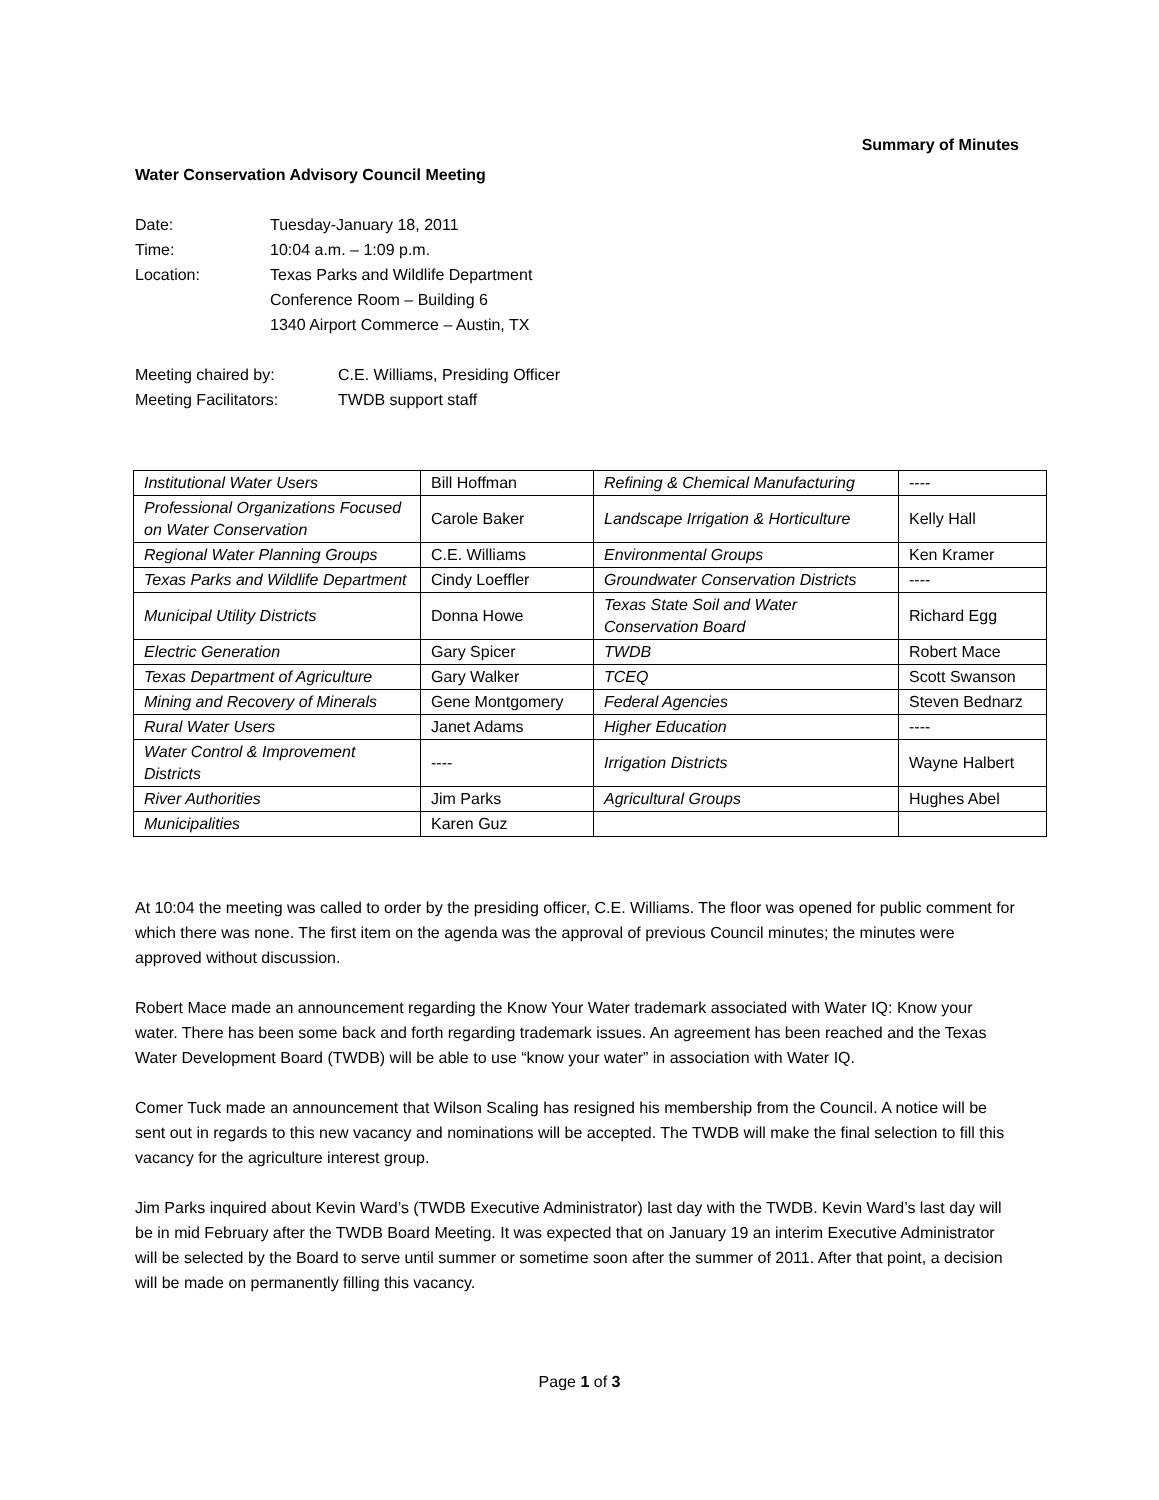Summary of Minutes
Water Conservation Advisory Council Meeting
Date: Tuesday-January 18, 2011
Time: 10:04 a.m. – 1:09 p.m.
Location: Texas Parks and Wildlife Department
Conference Room – Building 6
1340 Airport Commerce – Austin, TX
Meeting chaired by: C.E. Williams, Presiding Officer
Meeting Facilitators: TWDB support staff
| Institutional Water Users | Bill Hoffman | Refining & Chemical Manufacturing | ---- |
| Professional Organizations Focused on Water Conservation | Carole Baker | Landscape Irrigation & Horticulture | Kelly Hall |
| Regional Water Planning Groups | C.E. Williams | Environmental Groups | Ken Kramer |
| Texas Parks and Wildlife Department | Cindy Loeffler | Groundwater Conservation Districts | ---- |
| Municipal Utility Districts | Donna Howe | Texas State Soil and Water Conservation Board | Richard Egg |
| Electric Generation | Gary Spicer | TWDB | Robert Mace |
| Texas Department of Agriculture | Gary Walker | TCEQ | Scott Swanson |
| Mining and Recovery of Minerals | Gene Montgomery | Federal Agencies | Steven Bednarz |
| Rural Water Users | Janet Adams | Higher Education | ---- |
| Water Control & Improvement Districts | ---- | Irrigation Districts | Wayne Halbert |
| River Authorities | Jim Parks | Agricultural Groups | Hughes Abel |
| Municipalities | Karen Guz | | |
At 10:04 the meeting was called to order by the presiding officer, C.E. Williams. The floor was opened for public comment for which there was none. The first item on the agenda was the approval of previous Council minutes; the minutes were approved without discussion.
Robert Mace made an announcement regarding the Know Your Water trademark associated with Water IQ: Know your water. There has been some back and forth regarding trademark issues. An agreement has been reached and the Texas Water Development Board (TWDB) will be able to use “know your water” in association with Water IQ.
Comer Tuck made an announcement that Wilson Scaling has resigned his membership from the Council. A notice will be sent out in regards to this new vacancy and nominations will be accepted. The TWDB will make the final selection to fill this vacancy for the agriculture interest group.
Jim Parks inquired about Kevin Ward’s (TWDB Executive Administrator) last day with the TWDB. Kevin Ward’s last day will be in mid February after the TWDB Board Meeting. It was expected that on January 19 an interim Executive Administrator will be selected by the Board to serve until summer or sometime soon after the summer of 2011. After that point, a decision will be made on permanently filling this vacancy.
Page 1 of 3